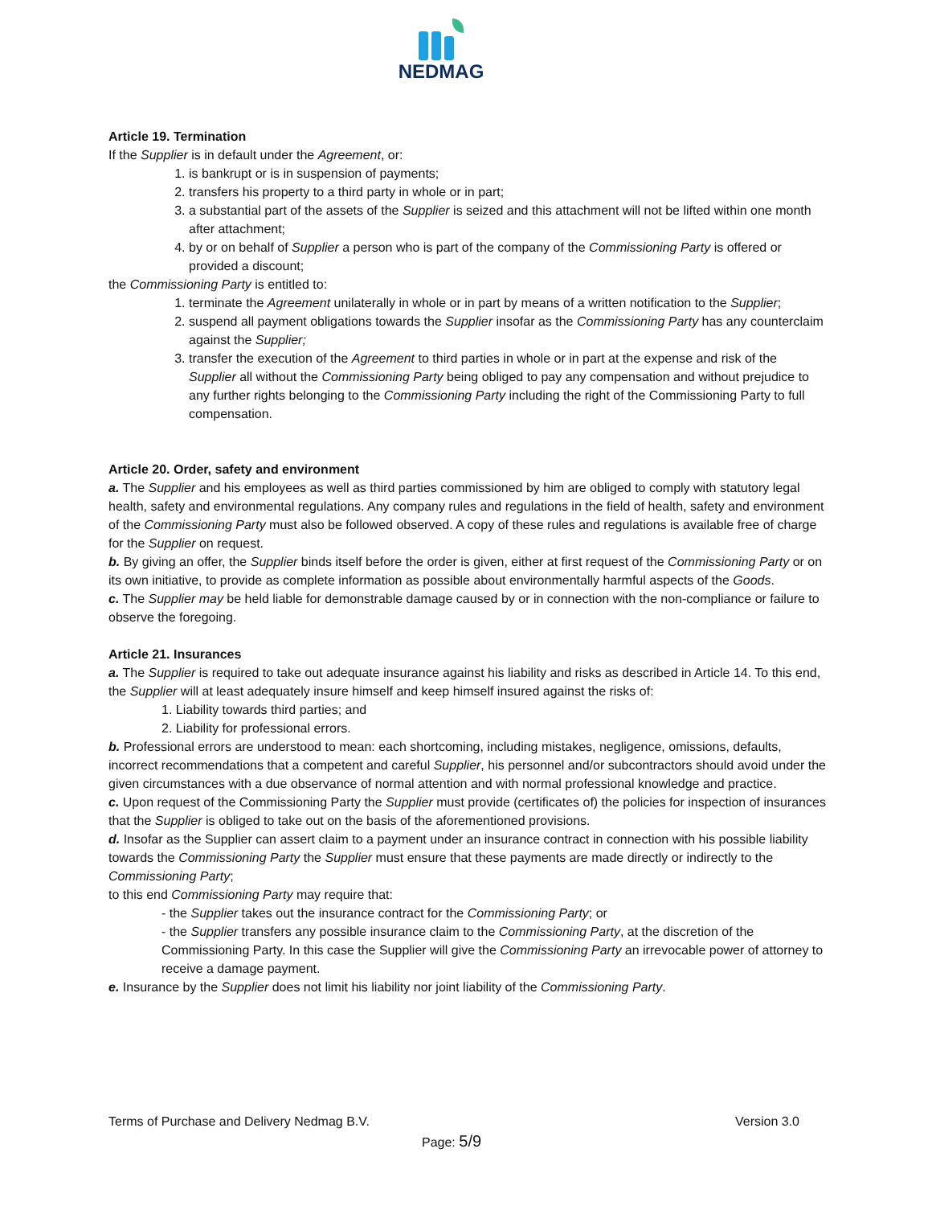NEDMAG
Article 19. Termination
If the Supplier is in default under the Agreement, or:
1. is bankrupt or is in suspension of payments;
2. transfers his property to a third party in whole or in part;
3. a substantial part of the assets of the Supplier is seized and this attachment will not be lifted within one month after attachment;
4. by or on behalf of Supplier a person who is part of the company of the Commissioning Party is offered or provided a discount;
the Commissioning Party is entitled to:
1. terminate the Agreement unilaterally in whole or in part by means of a written notification to the Supplier;
2. suspend all payment obligations towards the Supplier insofar as the Commissioning Party has any counterclaim against the Supplier;
3. transfer the execution of the Agreement to third parties in whole or in part at the expense and risk of the Supplier all without the Commissioning Party being obliged to pay any compensation and without prejudice to any further rights belonging to the Commissioning Party including the right of the Commissioning Party to full compensation.
Article 20. Order, safety and environment
a. The Supplier and his employees as well as third parties commissioned by him are obliged to comply with statutory legal health, safety and environmental regulations. Any company rules and regulations in the field of health, safety and environment of the Commissioning Party must also be followed observed. A copy of these rules and regulations is available free of charge for the Supplier on request.
b. By giving an offer, the Supplier binds itself before the order is given, either at first request of the Commissioning Party or on its own initiative, to provide as complete information as possible about environmentally harmful aspects of the Goods.
c. The Supplier may be held liable for demonstrable damage caused by or in connection with the non-compliance or failure to observe the foregoing.
Article 21. Insurances
a. The Supplier is required to take out adequate insurance against his liability and risks as described in Article 14. To this end, the Supplier will at least adequately insure himself and keep himself insured against the risks of:
1. Liability towards third parties; and
2. Liability for professional errors.
b. Professional errors are understood to mean: each shortcoming, including mistakes, negligence, omissions, defaults, incorrect recommendations that a competent and careful Supplier, his personnel and/or subcontractors should avoid under the given circumstances with a due observance of normal attention and with normal professional knowledge and practice.
c. Upon request of the Commissioning Party the Supplier must provide (certificates of) the policies for inspection of insurances that the Supplier is obliged to take out on the basis of the aforementioned provisions.
d. Insofar as the Supplier can assert claim to a payment under an insurance contract in connection with his possible liability towards the Commissioning Party the Supplier must ensure that these payments are made directly or indirectly to the Commissioning Party;
to this end Commissioning Party may require that:
- the Supplier takes out the insurance contract for the Commissioning Party; or
- the Supplier transfers any possible insurance claim to the Commissioning Party, at the discretion of the Commissioning Party. In this case the Supplier will give the Commissioning Party an irrevocable power of attorney to receive a damage payment.
e. Insurance by the Supplier does not limit his liability nor joint liability of the Commissioning Party.
Terms of Purchase and Delivery Nedmag B.V. Version 3.0
Page: 5/9